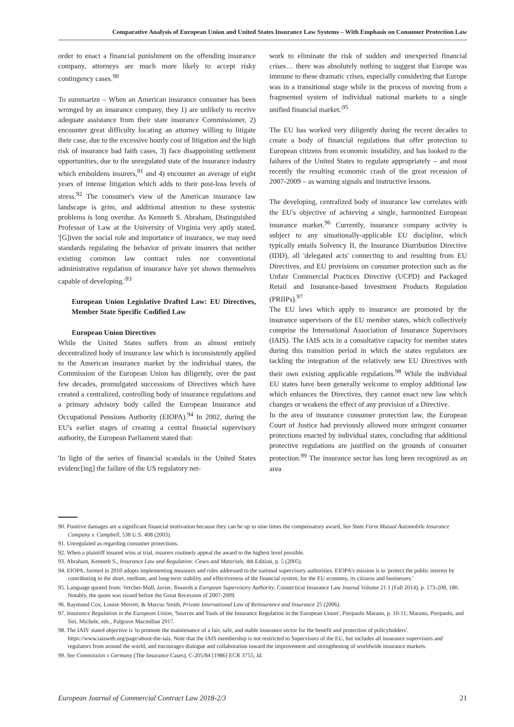Comparative Analysis of European Union and United States Insurance Law Systems – With Emphasis on Consumer Protection Law
order to enact a financial punishment on the offending insurance company, attorneys are much more likely to accept risky contingency cases.<sup>90</sup>
To summarize – When an American insurance consumer has been wronged by an insurance company, they 1) are unlikely to receive adequate assistance from their state insurance Commissioner, 2) encounter great difficulty locating an attorney willing to litigate their case, due to the excessive hourly cost of litigation and the high risk of insurance bad faith cases, 3) face disappointing settlement opportunities, due to the unregulated state of the insurance industry which emboldens insurers,<sup>91</sup> and 4) encounter an average of eight years of intense litigation which adds to their post-loss levels of stress.<sup>92</sup> The consumer's view of the American insurance law landscape is grim, and additional attention to these systemic problems is long overdue. As Kenneth S. Abraham, Distinguished Professor of Law at the University of Virginia very aptly stated, '[G]iven the social role and importance of insurance, we may need standards regulating the behavior of private insurers that neither existing common law contract rules nor conventional administrative regulation of insurance have yet shown themselves capable of developing.'<sup>93</sup>
European Union Legislative Drafted Law: EU Directives, Member State Specific Codified Law
European Union Directives
While the United States suffers from an almost entirely decentralized body of insurance law which is inconsistently applied to the American insurance market by the individual states, the Commission of the European Union has diligently, over the past few decades, promulgated successions of Directives which have created a centralized, controlling body of insurance regulations and a primary advisory body called the European Insurance and Occupational Pensions Authority (EIOPA).<sup>94</sup> In 2002, during the EU's earlier stages of creating a central financial supervisory authority, the European Parliament stated that:
'In light of the series of financial scandals in the United States evidenc[ing] the failure of the US regulatory net-
work to eliminate the risk of sudden and unexpected financial crises… there was absolutely nothing to suggest that Europe was immune to these dramatic crises, especially considering that Europe was in a transitional stage while in the process of moving from a fragmented system of individual national markets to a single unified financial market.'<sup>95</sup>
The EU has worked very diligently during the recent decades to create a body of financial regulations that offer protection to European citizens from economic instability, and has looked to the failures of the United States to regulate appropriately – and most recently the resulting economic crash of the great recession of 2007-2009 – as warning signals and instructive lessons.
The developing, centralized body of insurance law correlates with the EU's objective of achieving a single, harmonized European insurance market.<sup>96</sup> Currently, insurance company activity is subject to any situationally-applicable EU discipline, which typically entails Solvency II, the Insurance Distribution Directive (IDD), all 'delegated acts' connecting to and resulting from EU Directives, and EU provisions on consumer protection such as the Unfair Commercial Practices Directive (UCPD) and Packaged Retail and Insurance-based Investment Products Regulation (PRIIPs).<sup>97</sup>
The EU laws which apply to insurance are promoted by the insurance supervisors of the EU member states, which collectively comprise the International Association of Insurance Supervisors (IAIS). The IAIS acts in a consultative capacity for member states during this transition period in which the states regulators are tackling the integration of the relatively new EU Directives with their own existing applicable regulations.<sup>98</sup> While the individual EU states have been generally welcome to employ additional law which enhances the Directives, they cannot enact new law which changes or weakens the effect of any provision of a Directive.
In the area of insurance consumer protection law, the European Court of Justice had previously allowed more stringent consumer protections enacted by individual states, concluding that additional protective regulations are justified on the grounds of consumer protection.<sup>99</sup> The insurance sector has long been recognized as an area
90. Punitive damages are a significant financial motivation because they can be up to nine times the compensatory award, See State Farm Mutual Automobile Insurance Company v. Campbell, 538 U.S. 408 (2003).
91. Unregulated as regarding consumer protections.
92. When a plaintiff insured wins at trial, insurers routinely appeal the award to the highest level possible.
93. Abraham, Kenneth S., Insurance Law and Regulation: Cases and Materials, 4th Edition, p. 5 (2005).
94. EIOPA, formed in 2010 adopts implementing measures and rules addressed to the national supervisory authorities. EIOPA's mission is to 'protect the public interest by contributing to the short, medium, and long-term stability and effectiveness of the financial system, for the EU economy, its citizens and businesses.'
95. Language quoted from: Vercher-Moll, Javier, Towards a European Supervisory Authority, Connecticut Insurance Law Journal Volume 21.1 (Fall 2014), p. 173-208, 180. Notably, the quote was issued before the Great Recession of 2007-2009.
96. Raymond Cox, Louise Merrett, & Marcus Smith, Private International Law of Reinsurance and Insurance 25 (2006).
97. Insurance Regulation in the European Union, 'Sources and Tools of the Insurance Regulation in the European Union', Pierpaolo Marano, p. 10-11; Marano, Pierpaolo, and Siri, Michele, eds., Palgrave Macmillan 2017.
98. The IAIS' stated objective is 'to promote the maintenance of a fair, safe, and stable insurance sector for the benefit and protection of policyholders'. https://www.iaisweb.org/page/about-the-iais. Note that the IAIS membership is not restricted to Supervisors of the EU, but includes all insurance supervisors and regulators from around the world, and encourages dialogue and collaboration toward the improvement and strengthening of worldwide insurance markets.
99. See Commission v Germany (The Insurance Cases), C-205/84 [1986] ECR 3755; Id.
European Journal of Commercial Contract Law 2018-2/3 21